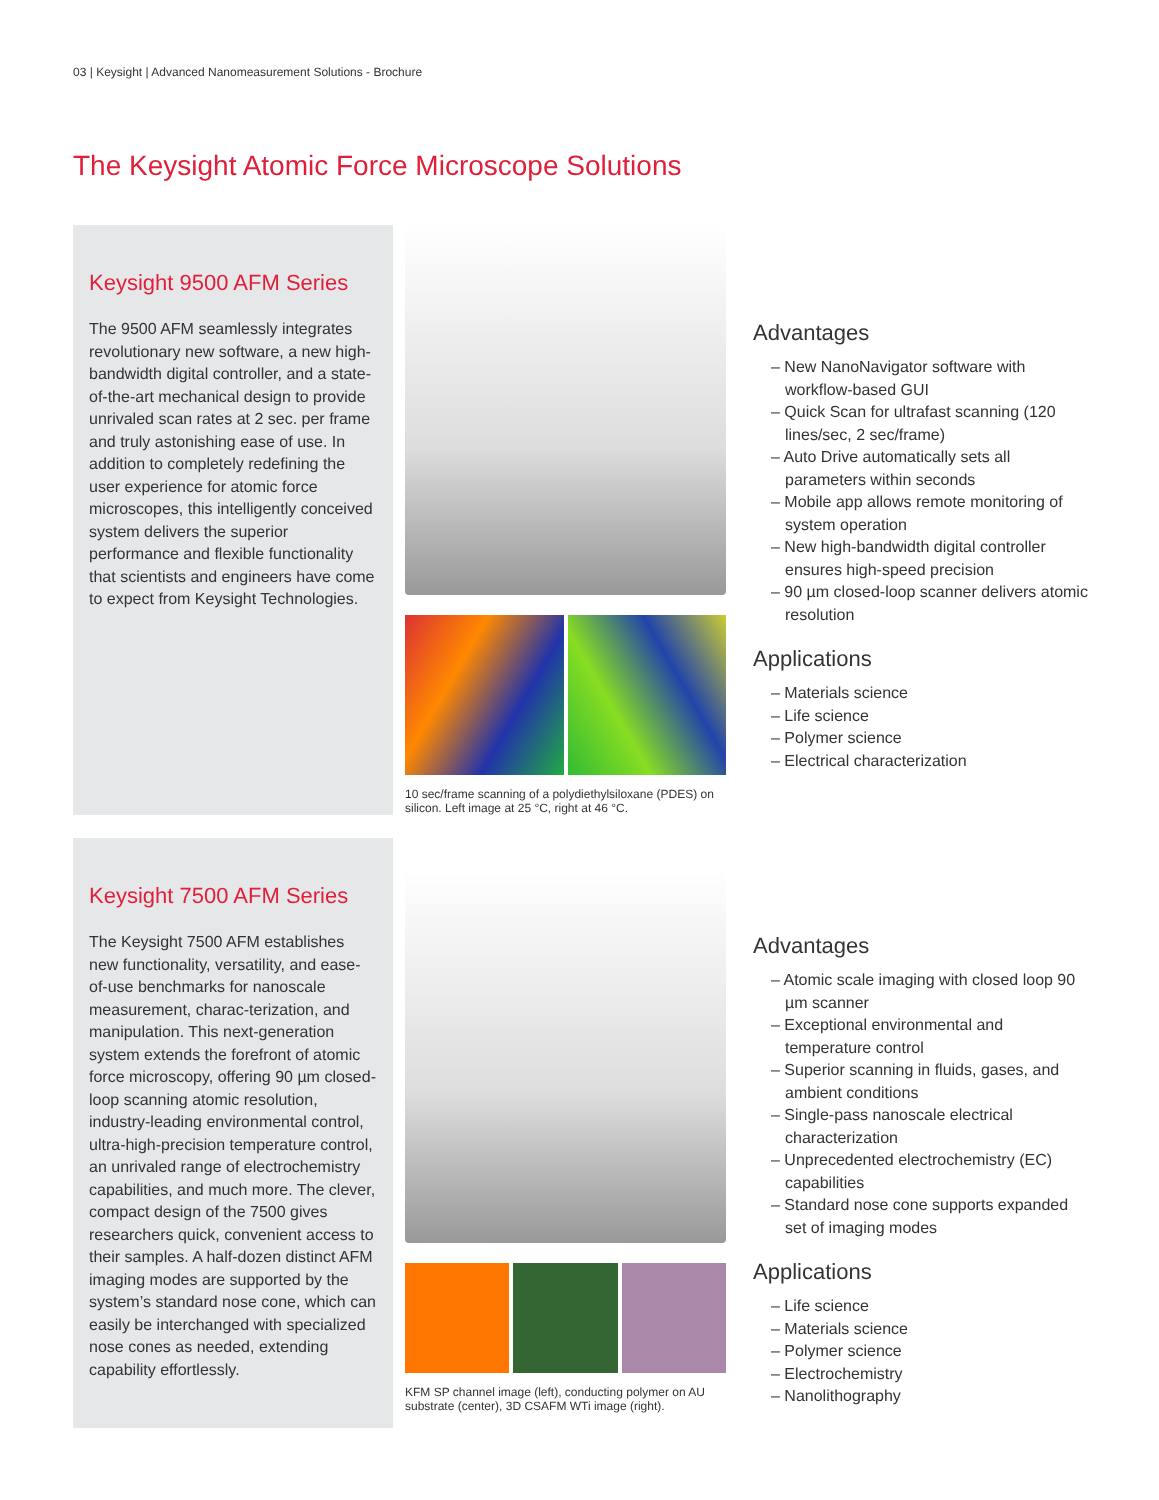03 | Keysight | Advanced Nanomeasurement Solutions - Brochure
The Keysight Atomic Force Microscope Solutions
Keysight 9500 AFM Series
The 9500 AFM seamlessly integrates revolutionary new software, a new high-bandwidth digital controller, and a state-of-the-art mechanical design to provide unrivaled scan rates at 2 sec. per frame and truly astonishing ease of use. In addition to completely redefining the user experience for atomic force microscopes, this intelligently conceived system delivers the superior performance and flexible functionality that scientists and engineers have come to expect from Keysight Technologies.
10 sec/frame scanning of a polydiethylsiloxane (PDES) on silicon. Left image at 25 °C, right at 46 °C.
Advantages
– New NanoNavigator software with workflow-based GUI
– Quick Scan for ultrafast scanning (120 lines/sec, 2 sec/frame)
– Auto Drive automatically sets all parameters within seconds
– Mobile app allows remote monitoring of system operation
– New high-bandwidth digital controller ensures high-speed precision
– 90 µm closed-loop scanner delivers atomic resolution
Applications
– Materials science
– Life science
– Polymer science
– Electrical characterization
Keysight 7500 AFM Series
The Keysight 7500 AFM establishes new functionality, versatility, and ease-of-use benchmarks for nanoscale measurement, charac-terization, and manipulation. This next-generation system extends the forefront of atomic force microscopy, offering 90 µm closed-loop scanning atomic resolution, industry-leading environmental control, ultra-high-precision temperature control, an unrivaled range of electrochemistry capabilities, and much more. The clever, compact design of the 7500 gives researchers quick, convenient access to their samples. A half-dozen distinct AFM imaging modes are supported by the system’s standard nose cone, which can easily be interchanged with specialized nose cones as needed, extending capability effortlessly.
KFM SP channel image (left), conducting polymer on AU substrate (center), 3D CSAFM WTi image (right).
Advantages
– Atomic scale imaging with closed loop 90 µm scanner
– Exceptional environmental and temperature control
– Superior scanning in fluids, gases, and ambient conditions
– Single-pass nanoscale electrical characterization
– Unprecedented electrochemistry (EC) capabilities
– Standard nose cone supports expanded set of imaging modes
Applications
– Life science
– Materials science
– Polymer science
– Electrochemistry
– Nanolithography